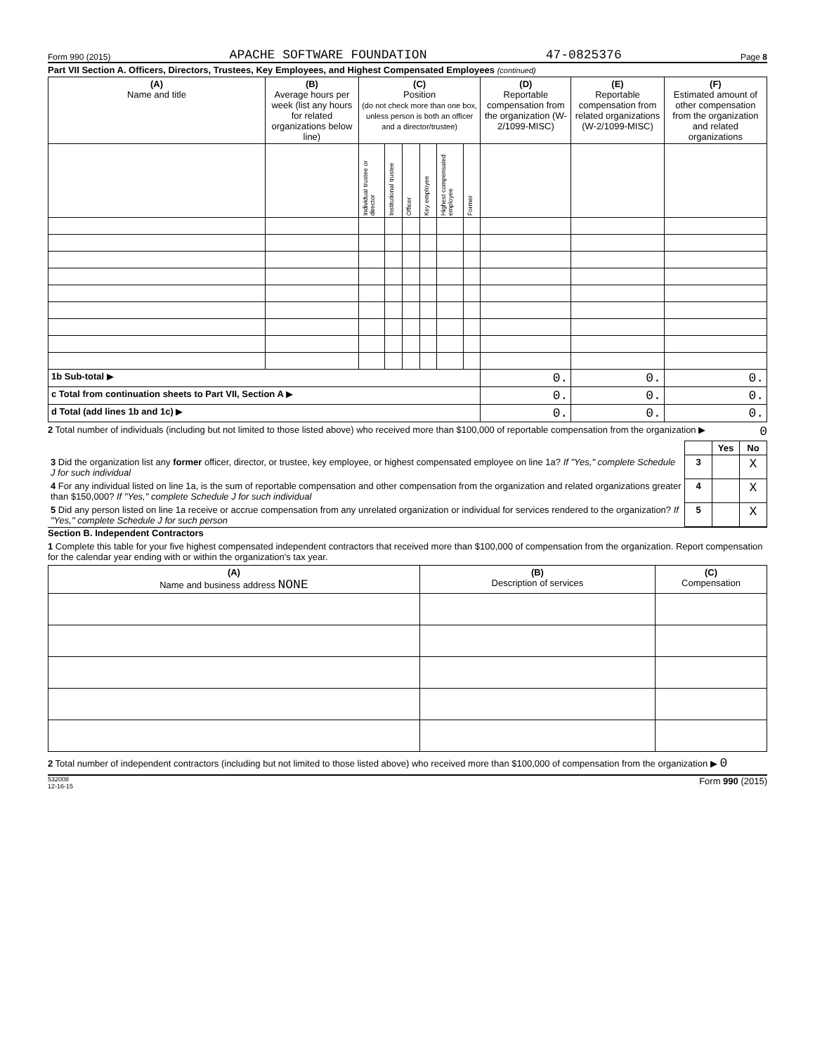Form 990 (2015) APACHE SOFTWARE FOUNDATION 47-0825376 Page 8
Part VII Section A. Officers, Directors, Trustees, Key Employees, and Highest Compensated Employees (continued)
| (A) Name and title | (B) Average hours per week (list any hours for related organizations below line) | (C) Position (do not check more than one box, unless person is both an officer and a director/trustee) | | | | | | (D) Reportable compensation from the organization (W-2/1099-MISC) | (E) Reportable compensation from related organizations (W-2/1099-MISC) | (F) Estimated amount of other compensation from the organization and related organizations |
| --- | --- | --- | --- | --- | --- | --- | --- | --- | --- | --- |
| | | Individual trustee or director | Institutional trustee | Officer | Key employee | Highest compensated employee | Former | | | |
| 1b Sub-total ▶ | | | | | | | | 0. | 0. | 0. |
| c Total from continuation sheets to Part VII, Section A ▶ | | | | | | | | 0. | 0. | 0. |
| d Total (add lines 1b and 1c) ▶ | | | | | | | | 0. | 0. | 0. |
2 Total number of individuals (including but not limited to those listed above) who received more than $100,000 of reportable compensation from the organization ▶ 0
| | | Yes | No |
| 3 Did the organization list any former officer, director, or trustee, key employee, or highest compensated employee on line 1a? If "Yes," complete Schedule J for such individual | 3 | | X |
| 4 For any individual listed on line 1a, is the sum of reportable compensation and other compensation from the organization and related organizations greater than $150,000? If "Yes," complete Schedule J for such individual | 4 | | X |
| 5 Did any person listed on line 1a receive or accrue compensation from any unrelated organization or individual for services rendered to the organization? If "Yes," complete Schedule J for such person | 5 | | X |
Section B. Independent Contractors
1 Complete this table for your five highest compensated independent contractors that received more than $100,000 of compensation from the organization. Report compensation for the calendar year ending with or within the organization's tax year.
| (A) Name and business address NONE | (B) Description of services | (C) Compensation |
| --- | --- | --- |
2 Total number of independent contractors (including but not limited to those listed above) who received more than $100,000 of compensation from the organization ▶ 0
532008
12-16-15 Form 990 (2015)